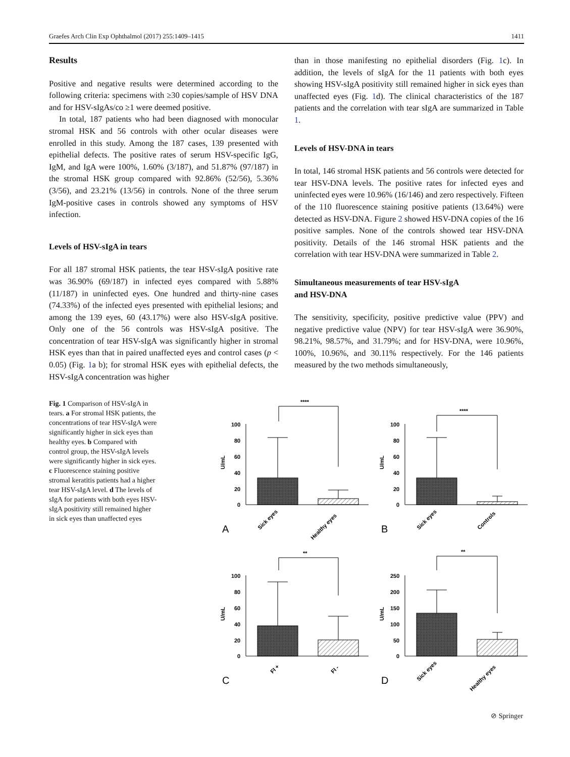Graefes Arch Clin Exp Ophthalmol (2017) 255:1409–1415 1411
Results
Positive and negative results were determined according to the following criteria: specimens with ≥30 copies/sample of HSV DNA and for HSV-sIgAs/co ≥1 were deemed positive.
In total, 187 patients who had been diagnosed with monocular stromal HSK and 56 controls with other ocular diseases were enrolled in this study. Among the 187 cases, 139 presented with epithelial defects. The positive rates of serum HSV-specific IgG, IgM, and IgA were 100%, 1.60% (3/187), and 51.87% (97/187) in the stromal HSK group compared with 92.86% (52/56), 5.36% (3/56), and 23.21% (13/56) in controls. None of the three serum IgM-positive cases in controls showed any symptoms of HSV infection.
Levels of HSV-sIgA in tears
For all 187 stromal HSK patients, the tear HSV-sIgA positive rate was 36.90% (69/187) in infected eyes compared with 5.88% (11/187) in uninfected eyes. One hundred and thirty-nine cases (74.33%) of the infected eyes presented with epithelial lesions; and among the 139 eyes, 60 (43.17%) were also HSV-sIgA positive. Only one of the 56 controls was HSV-sIgA positive. The concentration of tear HSV-sIgA was significantly higher in stromal HSK eyes than that in paired unaffected eyes and control cases (p < 0.05) (Fig. 1a b); for stromal HSK eyes with epithelial defects, the HSV-sIgA concentration was higher
than in those manifesting no epithelial disorders (Fig. 1c). In addition, the levels of sIgA for the 11 patients with both eyes showing HSV-sIgA positivity still remained higher in sick eyes than unaffected eyes (Fig. 1d). The clinical characteristics of the 187 patients and the correlation with tear sIgA are summarized in Table 1.
Levels of HSV-DNA in tears
In total, 146 stromal HSK patients and 56 controls were detected for tear HSV-DNA levels. The positive rates for infected eyes and uninfected eyes were 10.96% (16/146) and zero respectively. Fifteen of the 110 fluorescence staining positive patients (13.64%) were detected as HSV-DNA. Figure 2 showed HSV-DNA copies of the 16 positive samples. None of the controls showed tear HSV-DNA positivity. Details of the 146 stromal HSK patients and the correlation with tear HSV-DNA were summarized in Table 2.
Simultaneous measurements of tear HSV-sIgA
and HSV-DNA
The sensitivity, specificity, positive predictive value (PPV) and negative predictive value (NPV) for tear HSV-sIgA were 36.90%, 98.21%, 98.57%, and 31.79%; and for HSV-DNA, were 10.96%, 100%, 10.96%, and 30.11% respectively. For the 146 patients measured by the two methods simultaneously,
Fig. 1 Comparison of HSV-sIgA in tears. a For stromal HSK patients, the concentrations of tear HSV-sIgA were significantly higher in sick eyes than healthy eyes. b Compared with control group, the HSV-sIgA levels were significantly higher in sick eyes. c Fluorescence staining positive stromal keratitis patients had a higher tear HSV-sIgA level. d The levels of sIgA for patients with both eyes HSV-sIgA positivity still remained higher in sick eyes than unaffected eyes
100
80
60
40
20
0
U/mL
****
A
Sick eyes
Healthy eyes
100
80
60
40
20
0
U/mL
****
B
Sick eyes
Controls
100
80
60
40
20
0
U/mL
**
C
FI +
FI -
250
200
150
100
50
0
U/mL
**
D
Sick eyes
Healthy eyes
⊘ Springer